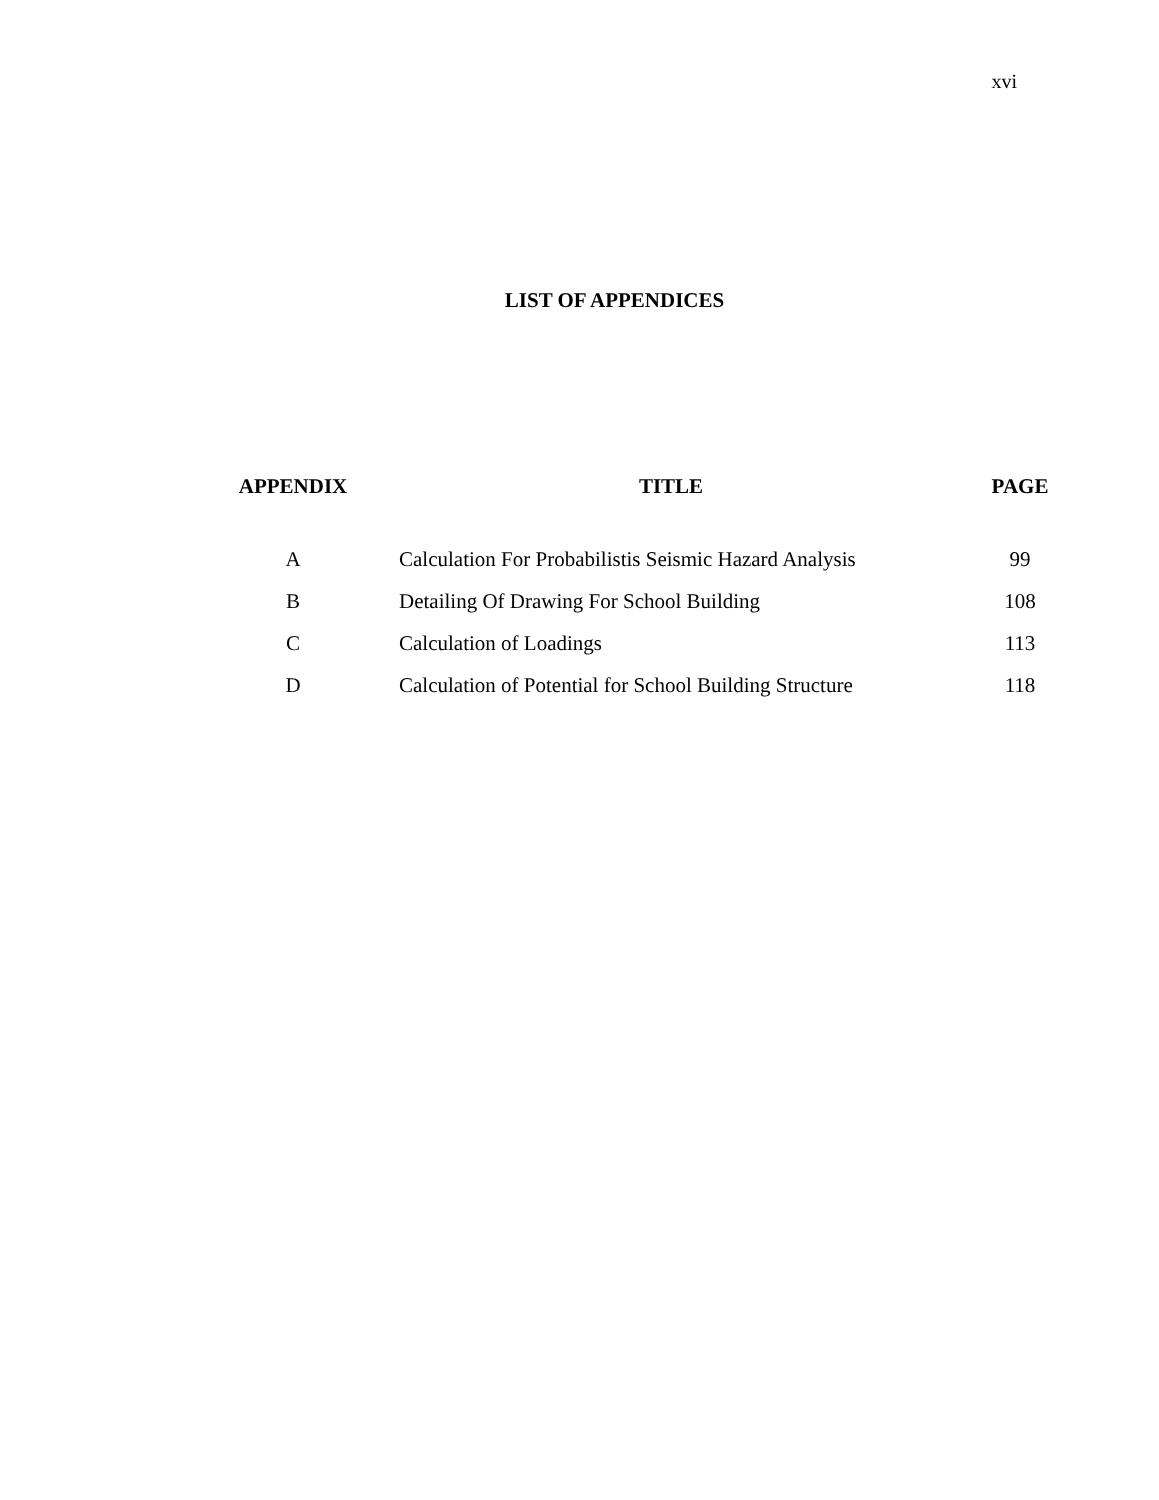xvi
LIST OF APPENDICES
| APPENDIX | TITLE | PAGE |
| --- | --- | --- |
| A | Calculation For Probabilistis Seismic Hazard Analysis | 99 |
| B | Detailing Of Drawing For School Building | 108 |
| C | Calculation of Loadings | 113 |
| D | Calculation of Potential for School Building Structure | 118 |